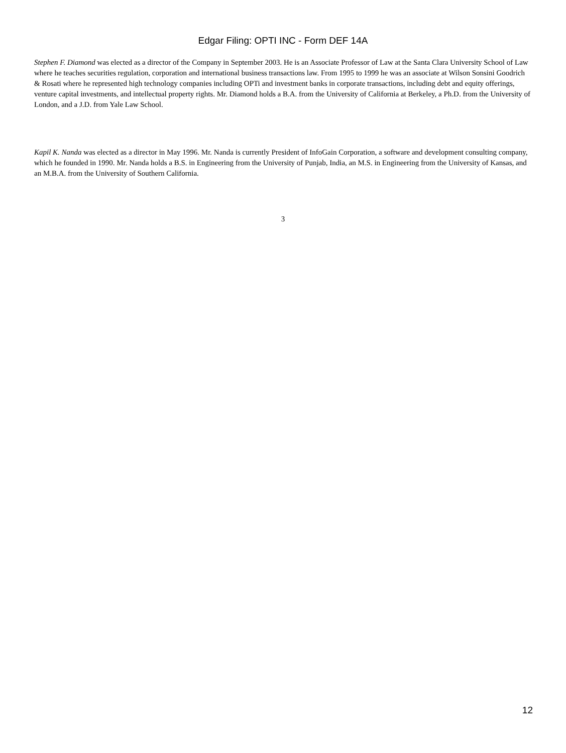Edgar Filing: OPTI INC - Form DEF 14A
Stephen F. Diamond was elected as a director of the Company in September 2003. He is an Associate Professor of Law at the Santa Clara University School of Law where he teaches securities regulation, corporation and international business transactions law. From 1995 to 1999 he was an associate at Wilson Sonsini Goodrich & Rosati where he represented high technology companies including OPTi and investment banks in corporate transactions, including debt and equity offerings, venture capital investments, and intellectual property rights. Mr. Diamond holds a B.A. from the University of California at Berkeley, a Ph.D. from the University of London, and a J.D. from Yale Law School.
Kapil K. Nanda was elected as a director in May 1996. Mr. Nanda is currently President of InfoGain Corporation, a software and development consulting company, which he founded in 1990. Mr. Nanda holds a B.S. in Engineering from the University of Punjab, India, an M.S. in Engineering from the University of Kansas, and an M.B.A. from the University of Southern California.
3
12